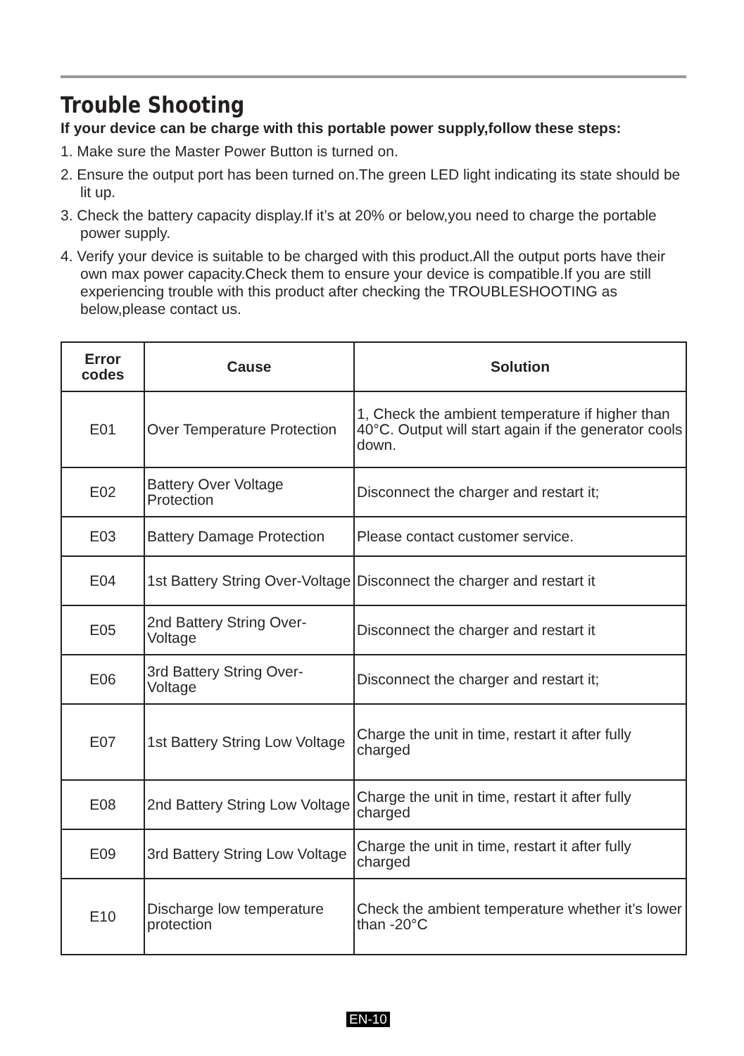Trouble Shooting
If your device can be charge with this portable power supply,follow these steps:
1. Make sure the Master Power Button is turned on.
2. Ensure the output port has been turned on.The green LED light indicating its state should be lit up.
3. Check the battery capacity display.If it’s at 20% or below,you need to charge the portable power supply.
4. Verify your device is suitable to be charged with this product.All the output ports have their own max power capacity.Check them to ensure your device is compatible.If you are still experiencing trouble with this product after checking the TROUBLESHOOTING as below,please contact us.
| Error codes | Cause | Solution |
| --- | --- | --- |
| E01 | Over Temperature Protection | 1, Check the ambient temperature if higher than 40°C. Output will start again if the generator cools down. |
| E02 | Battery Over Voltage Protection | Disconnect the charger and restart it; |
| E03 | Battery Damage Protection | Please contact customer service. |
| E04 | 1st Battery String Over-Voltage | Disconnect the charger and restart it |
| E05 | 2nd Battery String Over-Voltage | Disconnect the charger and restart it |
| E06 | 3rd Battery String Over-Voltage | Disconnect the charger and restart it; |
| E07 | 1st Battery String Low Voltage | Charge the unit in time, restart it after fully charged |
| E08 | 2nd Battery String Low Voltage | Charge the unit in time, restart it after fully charged |
| E09 | 3rd Battery String Low Voltage | Charge the unit in time, restart it after fully charged |
| E10 | Discharge low temperature protection | Check the ambient temperature whether it’s lower than -20°C |
EN-10